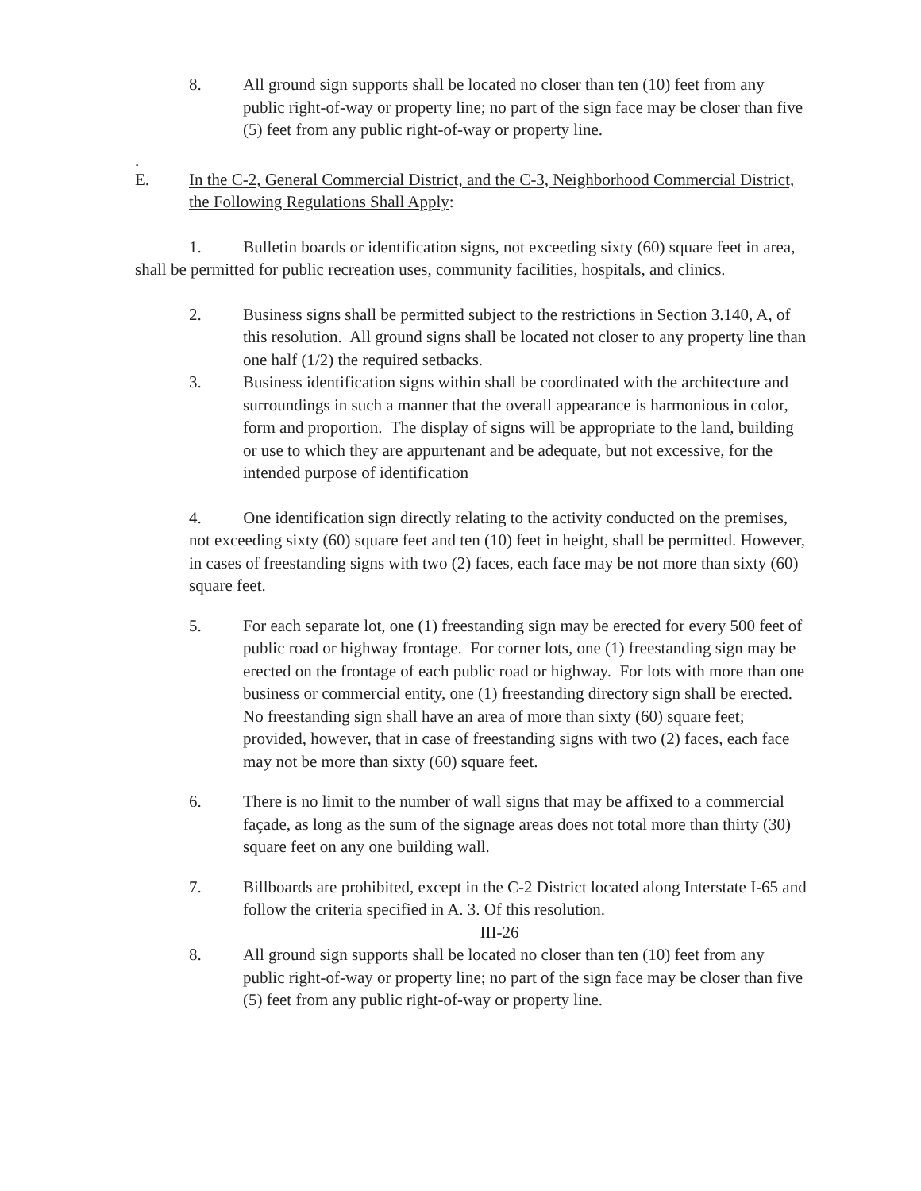8. All ground sign supports shall be located no closer than ten (10) feet from any public right-of-way or property line; no part of the sign face may be closer than five (5) feet from any public right-of-way or property line.
.
E. In the C-2, General Commercial District, and the C-3, Neighborhood Commercial District, the Following Regulations Shall Apply:
1. Bulletin boards or identification signs, not exceeding sixty (60) square feet in area, shall be permitted for public recreation uses, community facilities, hospitals, and clinics.
2. Business signs shall be permitted subject to the restrictions in Section 3.140, A, of this resolution. All ground signs shall be located not closer to any property line than one half (1/2) the required setbacks.
3. Business identification signs within shall be coordinated with the architecture and surroundings in such a manner that the overall appearance is harmonious in color, form and proportion. The display of signs will be appropriate to the land, building or use to which they are appurtenant and be adequate, but not excessive, for the intended purpose of identification
4. One identification sign directly relating to the activity conducted on the premises, not exceeding sixty (60) square feet and ten (10) feet in height, shall be permitted. However, in cases of freestanding signs with two (2) faces, each face may be not more than sixty (60) square feet.
5. For each separate lot, one (1) freestanding sign may be erected for every 500 feet of public road or highway frontage. For corner lots, one (1) freestanding sign may be erected on the frontage of each public road or highway. For lots with more than one business or commercial entity, one (1) freestanding directory sign shall be erected. No freestanding sign shall have an area of more than sixty (60) square feet; provided, however, that in case of freestanding signs with two (2) faces, each face may not be more than sixty (60) square feet.
6. There is no limit to the number of wall signs that may be affixed to a commercial façade, as long as the sum of the signage areas does not total more than thirty (30) square feet on any one building wall.
7. Billboards are prohibited, except in the C-2 District located along Interstate I-65 and follow the criteria specified in A. 3. Of this resolution.
III-26
8. All ground sign supports shall be located no closer than ten (10) feet from any public right-of-way or property line; no part of the sign face may be closer than five (5) feet from any public right-of-way or property line.